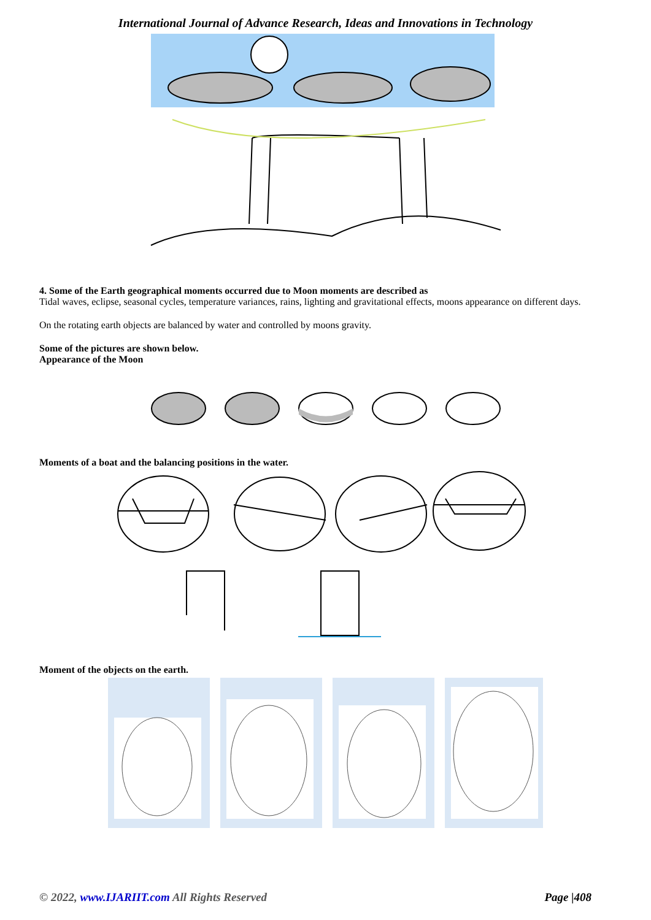International Journal of Advance Research, Ideas and Innovations in Technology
4. Some of the Earth geographical moments occurred due to Moon moments are described as
Tidal waves, eclipse, seasonal cycles, temperature variances, rains, lighting and gravitational effects, moons appearance on different days.
On the rotating earth objects are balanced by water and controlled by moons gravity.
Some of the pictures are shown below.
Appearance of the Moon
Moments of a boat and the balancing positions in the water.
Moment of the objects on the earth.
© 2022, www.IJARIIT.com All Rights Reserved Page |408